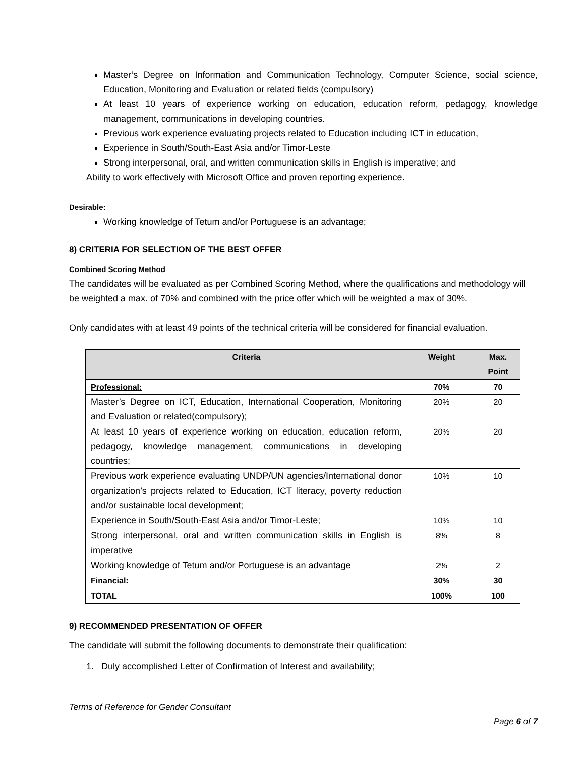Master’s Degree on Information and Communication Technology, Computer Science, social science, Education, Monitoring and Evaluation or related fields (compulsory)
At least 10 years of experience working on education, education reform, pedagogy, knowledge management, communications in developing countries.
Previous work experience evaluating projects related to Education including ICT in education,
Experience in South/South-East Asia and/or Timor-Leste
Strong interpersonal, oral, and written communication skills in English is imperative; and
Ability to work effectively with Microsoft Office and proven reporting experience.
Desirable:
Working knowledge of Tetum and/or Portuguese is an advantage;
8) CRITERIA FOR SELECTION OF THE BEST OFFER
Combined Scoring Method
The candidates will be evaluated as per Combined Scoring Method, where the qualifications and methodology will be weighted a max. of 70% and combined with the price offer which will be weighted a max of 30%.
Only candidates with at least 49 points of the technical criteria will be considered for financial evaluation.
| Criteria | Weight | Max. Point |
| --- | --- | --- |
| Professional: | 70% | 70 |
| Master’s Degree on ICT, Education, International Cooperation, Monitoring and Evaluation or related(compulsory); | 20% | 20 |
| At least 10 years of experience working on education, education reform, pedagogy, knowledge management, communications in developing countries; | 20% | 20 |
| Previous work experience evaluating UNDP/UN agencies/International donor organization’s projects related to Education, ICT literacy, poverty reduction and/or sustainable local development; | 10% | 10 |
| Experience in South/South-East Asia and/or Timor-Leste; | 10% | 10 |
| Strong interpersonal, oral and written communication skills in English is imperative | 8% | 8 |
| Working knowledge of Tetum and/or Portuguese is an advantage | 2% | 2 |
| Financial: | 30% | 30 |
| TOTAL | 100% | 100 |
9) RECOMMENDED PRESENTATION OF OFFER
The candidate will submit the following documents to demonstrate their qualification:
1. Duly accomplished Letter of Confirmation of Interest and availability;
Terms of Reference for Gender Consultant
Page 6 of 7